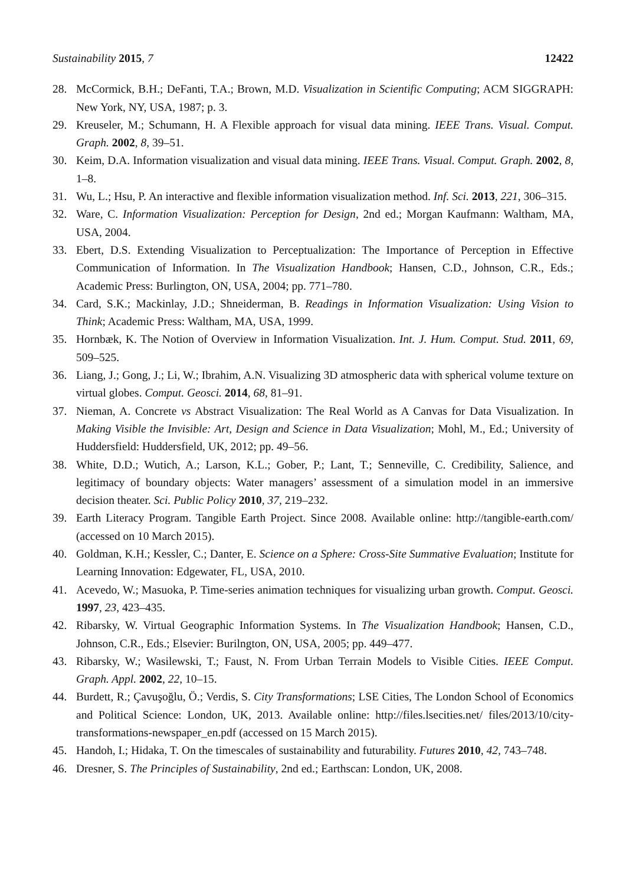Sustainability 2015, 7 12422
28. McCormick, B.H.; DeFanti, T.A.; Brown, M.D. Visualization in Scientific Computing; ACM SIGGRAPH: New York, NY, USA, 1987; p. 3.
29. Kreuseler, M.; Schumann, H. A Flexible approach for visual data mining. IEEE Trans. Visual. Comput. Graph. 2002, 8, 39–51.
30. Keim, D.A. Information visualization and visual data mining. IEEE Trans. Visual. Comput. Graph. 2002, 8, 1–8.
31. Wu, L.; Hsu, P. An interactive and flexible information visualization method. Inf. Sci. 2013, 221, 306–315.
32. Ware, C. Information Visualization: Perception for Design, 2nd ed.; Morgan Kaufmann: Waltham, MA, USA, 2004.
33. Ebert, D.S. Extending Visualization to Perceptualization: The Importance of Perception in Effective Communication of Information. In The Visualization Handbook; Hansen, C.D., Johnson, C.R., Eds.; Academic Press: Burlington, ON, USA, 2004; pp. 771–780.
34. Card, S.K.; Mackinlay, J.D.; Shneiderman, B. Readings in Information Visualization: Using Vision to Think; Academic Press: Waltham, MA, USA, 1999.
35. Hornbæk, K. The Notion of Overview in Information Visualization. Int. J. Hum. Comput. Stud. 2011, 69, 509–525.
36. Liang, J.; Gong, J.; Li, W.; Ibrahim, A.N. Visualizing 3D atmospheric data with spherical volume texture on virtual globes. Comput. Geosci. 2014, 68, 81–91.
37. Nieman, A. Concrete vs Abstract Visualization: The Real World as A Canvas for Data Visualization. In Making Visible the Invisible: Art, Design and Science in Data Visualization; Mohl, M., Ed.; University of Huddersfield: Huddersfield, UK, 2012; pp. 49–56.
38. White, D.D.; Wutich, A.; Larson, K.L.; Gober, P.; Lant, T.; Senneville, C. Credibility, Salience, and legitimacy of boundary objects: Water managers’ assessment of a simulation model in an immersive decision theater. Sci. Public Policy 2010, 37, 219–232.
39. Earth Literacy Program. Tangible Earth Project. Since 2008. Available online: http://tangible-earth.com/ (accessed on 10 March 2015).
40. Goldman, K.H.; Kessler, C.; Danter, E. Science on a Sphere: Cross-Site Summative Evaluation; Institute for Learning Innovation: Edgewater, FL, USA, 2010.
41. Acevedo, W.; Masuoka, P. Time-series animation techniques for visualizing urban growth. Comput. Geosci. 1997, 23, 423–435.
42. Ribarsky, W. Virtual Geographic Information Systems. In The Visualization Handbook; Hansen, C.D., Johnson, C.R., Eds.; Elsevier: Burilngton, ON, USA, 2005; pp. 449–477.
43. Ribarsky, W.; Wasilewski, T.; Faust, N. From Urban Terrain Models to Visible Cities. IEEE Comput. Graph. Appl. 2002, 22, 10–15.
44. Burdett, R.; Çavuşoğlu, Ö.; Verdis, S. City Transformations; LSE Cities, The London School of Economics and Political Science: London, UK, 2013. Available online: http://files.lsecities.net/ files/2013/10/city-transformations-newspaper_en.pdf (accessed on 15 March 2015).
45. Handoh, I.; Hidaka, T. On the timescales of sustainability and futurability. Futures 2010, 42, 743–748.
46. Dresner, S. The Principles of Sustainability, 2nd ed.; Earthscan: London, UK, 2008.